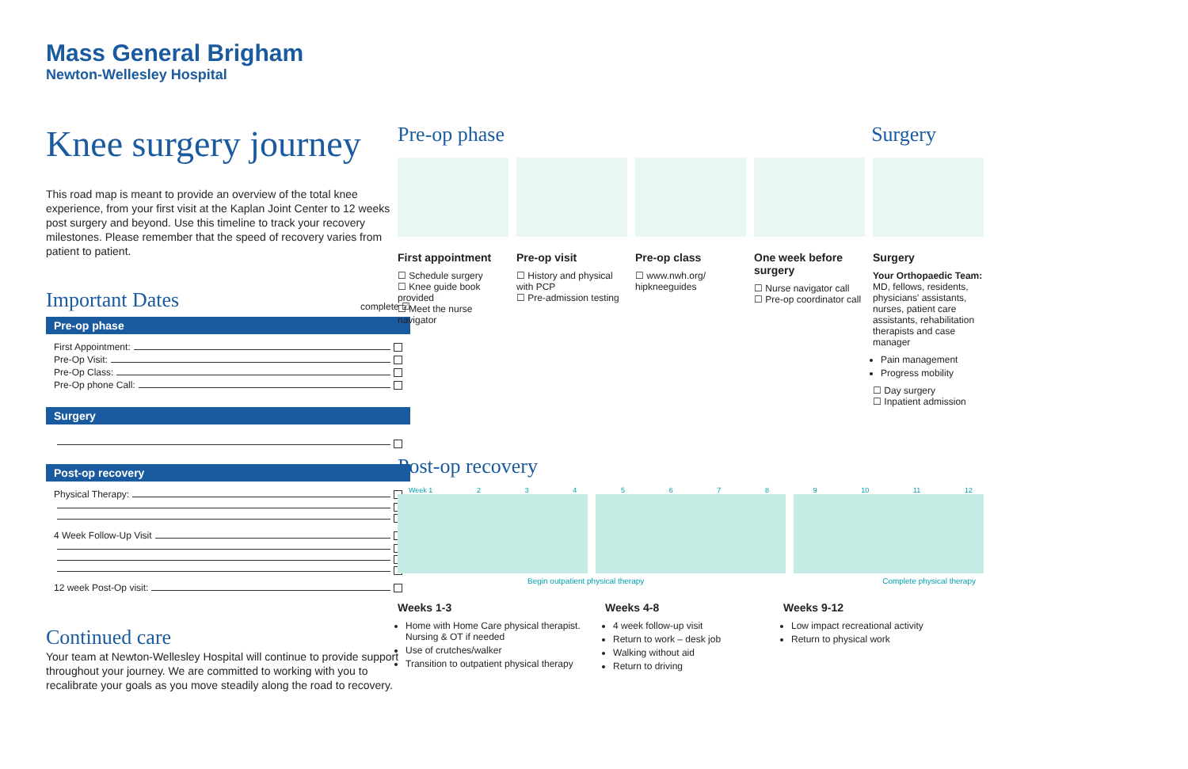Mass General Brigham
Newton-Wellesley Hospital
Knee surgery journey
This road map is meant to provide an overview of the total knee experience, from your first visit at the Kaplan Joint Center to 12 weeks post surgery and beyond. Use this timeline to track your recovery milestones. Please remember that the speed of recovery varies from patient to patient.
Important Dates
complete ☑
Pre-op phase
First Appointment:
Pre-Op Visit:
Pre-Op Class:
Pre-Op phone Call:
Surgery
Post-op recovery
Physical Therapy:
4 Week Follow-Up Visit
12 week Post-Op visit:
Continued care
Your team at Newton-Wellesley Hospital will continue to provide support throughout your journey. We are committed to working with you to recalibrate your goals as you move steadily along the road to recovery.
Pre-op phase Surgery
First appointment
☐ Schedule surgery
☐ Knee guide book provided
☐ Meet the nurse navigator
Pre-op visit
☐ History and physical with PCP
☐ Pre-admission testing
Pre-op class
☐ www.nwh.org/ hipkneeguides
One week before surgery
☐ Nurse navigator call
☐ Pre-op coordinator call
Surgery
Your Orthopaedic Team:
MD, fellows, residents, physicians' assistants, nurses, patient care assistants, rehabilitation therapists and case manager
Pain management
Progress mobility
☐ Day surgery
☐ Inpatient admission
Post-op recovery
Week 1 23456789 10 11 12
Begin outpatient physical therapy Complete physical therapy
Weeks 1-3
Home with Home Care physical therapist. Nursing & OT if needed
Use of crutches/walker
Transition to outpatient physical therapy
Weeks 4-8
4 week follow-up visit
Return to work – desk job
Walking without aid
Return to driving
Weeks 9-12
Low impact recreational activity
Return to physical work